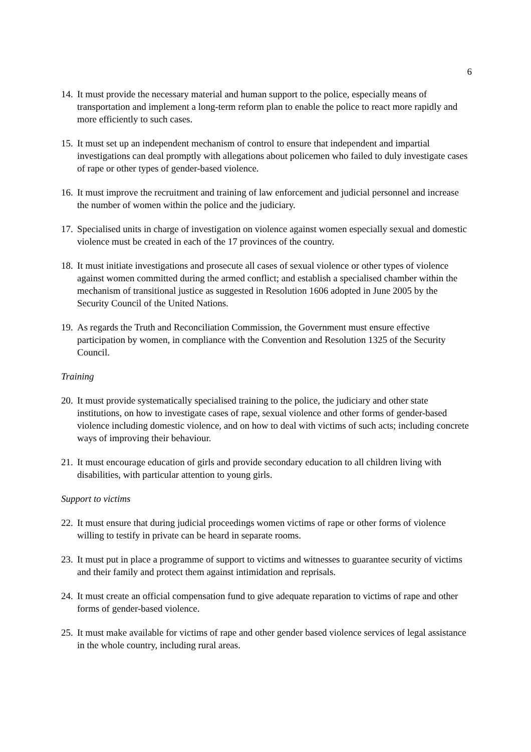6
14.
It must provide the necessary material and human support to the police, especially means of transportation and implement a long-term reform plan to enable the police to react more rapidly and more efficiently to such cases.
15.
It must set up an independent mechanism of control to ensure that independent and impartial investigations can deal promptly with allegations about policemen who failed to duly investigate cases of rape or other types of gender-based violence.
16.
It must improve the recruitment and training of law enforcement and judicial personnel and increase the number of women within the police and the judiciary.
17.
Specialised units in charge of investigation on violence against women especially sexual and domestic violence must be created in each of the 17 provinces of the country.
18.
It must initiate investigations and prosecute all cases of sexual violence or other types of violence against women committed during the armed conflict; and establish a specialised chamber within the mechanism of transitional justice as suggested in Resolution 1606 adopted in June 2005 by the Security Council of the United Nations.
19.
As regards the Truth and Reconciliation Commission, the Government must ensure effective participation by women, in compliance with the Convention and Resolution 1325 of the Security Council.
Training
20.
It must provide systematically specialised training to the police, the judiciary and other state institutions, on how to investigate cases of rape, sexual violence and other forms of gender-based violence including domestic violence, and on how to deal with victims of such acts; including concrete ways of improving their behaviour.
21.
It must encourage education of girls and provide secondary education to all children living with disabilities, with particular attention to young girls.
Support to victims
22.
It must ensure that during judicial proceedings women victims of rape or other forms of violence willing to testify in private can be heard in separate rooms.
23.
It must put in place a programme of support to victims and witnesses to guarantee security of victims and their family and protect them against intimidation and reprisals.
24.
It must create an official compensation fund to give adequate reparation to victims of rape and other forms of gender-based violence.
25.
It must make available for victims of rape and other gender based violence services of legal assistance in the whole country, including rural areas.